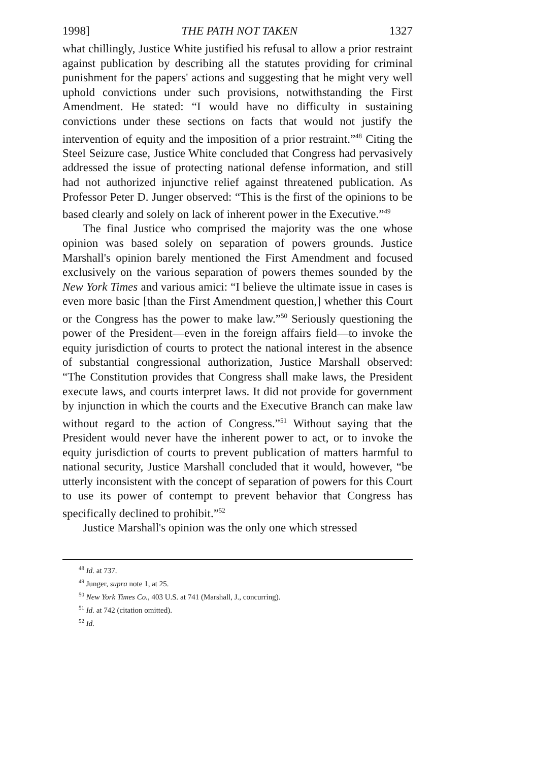1998] THE PATH NOT TAKEN 1327
what chillingly, Justice White justified his refusal to allow a prior restraint against publication by describing all the statutes providing for criminal punishment for the papers' actions and suggesting that he might very well uphold convictions under such provisions, notwithstanding the First Amendment. He stated: “I would have no difficulty in sustaining convictions under these sections on facts that would not justify the intervention of equity and the imposition of a prior restraint.”<sup>48</sup> Citing the Steel Seizure case, Justice White concluded that Congress had pervasively addressed the issue of protecting national defense information, and still had not authorized injunctive relief against threatened publication. As Professor Peter D. Junger observed: “This is the first of the opinions to be based clearly and solely on lack of inherent power in the Executive.”<sup>49</sup>
The final Justice who comprised the majority was the one whose opinion was based solely on separation of powers grounds. Justice Marshall's opinion barely mentioned the First Amendment and focused exclusively on the various separation of powers themes sounded by the New York Times and various amici: “I believe the ultimate issue in cases is even more basic [than the First Amendment question,] whether this Court or the Congress has the power to make law.”<sup>50</sup> Seriously questioning the power of the President—even in the foreign affairs field—to invoke the equity jurisdiction of courts to protect the national interest in the absence of substantial congressional authorization, Justice Marshall observed: “The Constitution provides that Congress shall make laws, the President execute laws, and courts interpret laws. It did not provide for government by injunction in which the courts and the Executive Branch can make law without regard to the action of Congress.”<sup>51</sup> Without saying that the President would never have the inherent power to act, or to invoke the equity jurisdiction of courts to prevent publication of matters harmful to national security, Justice Marshall concluded that it would, however, “be utterly inconsistent with the concept of separation of powers for this Court to use its power of contempt to prevent behavior that Congress has specifically declined to prohibit.”<sup>52</sup>
Justice Marshall's opinion was the only one which stressed
<sup>48</sup> Id. at 737.
<sup>49</sup> Junger, supra note 1, at 25.
<sup>50</sup> New York Times Co., 403 U.S. at 741 (Marshall, J., concurring).
<sup>51</sup> Id. at 742 (citation omitted).
<sup>52</sup> Id.